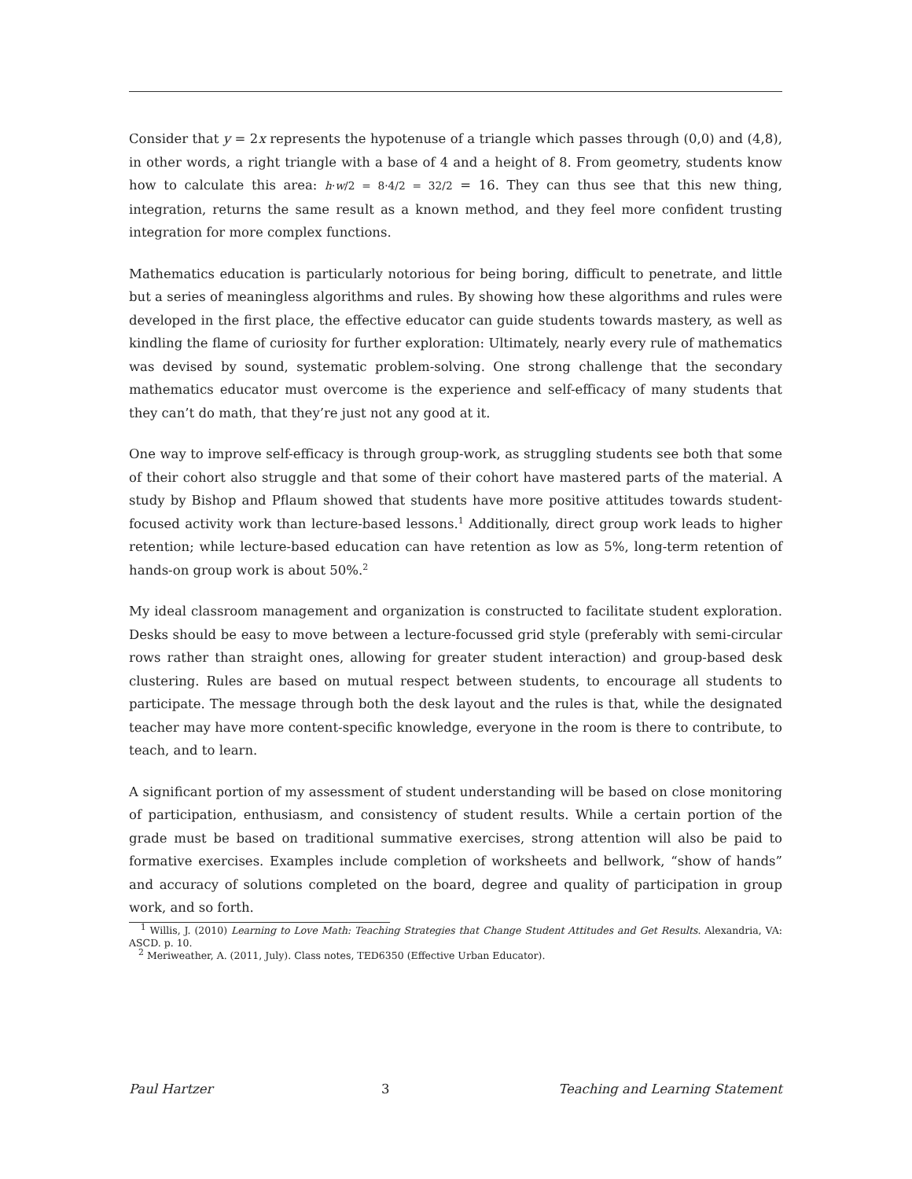Consider that y = 2x represents the hypotenuse of a triangle which passes through (0,0) and (4,8), in other words, a right triangle with a base of 4 and a height of 8. From geometry, students know how to calculate this area: h·w/2 = 8·4/2 = 32/2 = 16. They can thus see that this new thing, integration, returns the same result as a known method, and they feel more confident trusting integration for more complex functions.
Mathematics education is particularly notorious for being boring, difficult to penetrate, and little but a series of meaningless algorithms and rules. By showing how these algorithms and rules were developed in the first place, the effective educator can guide students towards mastery, as well as kindling the flame of curiosity for further exploration: Ultimately, nearly every rule of mathematics was devised by sound, systematic problem-solving. One strong challenge that the secondary mathematics educator must overcome is the experience and self-efficacy of many students that they can’t do math, that they’re just not any good at it.
One way to improve self-efficacy is through group-work, as struggling students see both that some of their cohort also struggle and that some of their cohort have mastered parts of the material. A study by Bishop and Pflaum showed that students have more positive attitudes towards student-focused activity work than lecture-based lessons.<sup>1</sup> Additionally, direct group work leads to higher retention; while lecture-based education can have retention as low as 5%, long-term retention of hands-on group work is about 50%.<sup>2</sup>
My ideal classroom management and organization is constructed to facilitate student exploration. Desks should be easy to move between a lecture-focussed grid style (preferably with semi-circular rows rather than straight ones, allowing for greater student interaction) and group-based desk clustering. Rules are based on mutual respect between students, to encourage all students to participate. The message through both the desk layout and the rules is that, while the designated teacher may have more content-specific knowledge, everyone in the room is there to contribute, to teach, and to learn.
A significant portion of my assessment of student understanding will be based on close monitoring of participation, enthusiasm, and consistency of student results. While a certain portion of the grade must be based on traditional summative exercises, strong attention will also be paid to formative exercises. Examples include completion of worksheets and bellwork, “show of hands” and accuracy of solutions completed on the board, degree and quality of participation in group work, and so forth.
<sup>1</sup> Willis, J. (2010) Learning to Love Math: Teaching Strategies that Change Student Attitudes and Get Results. Alexandria, VA: ASCD. p. 10.
<sup>2</sup> Meriweather, A. (2011, July). Class notes, TED6350 (Effective Urban Educator).
Paul Hartzer 3 Teaching and Learning Statement